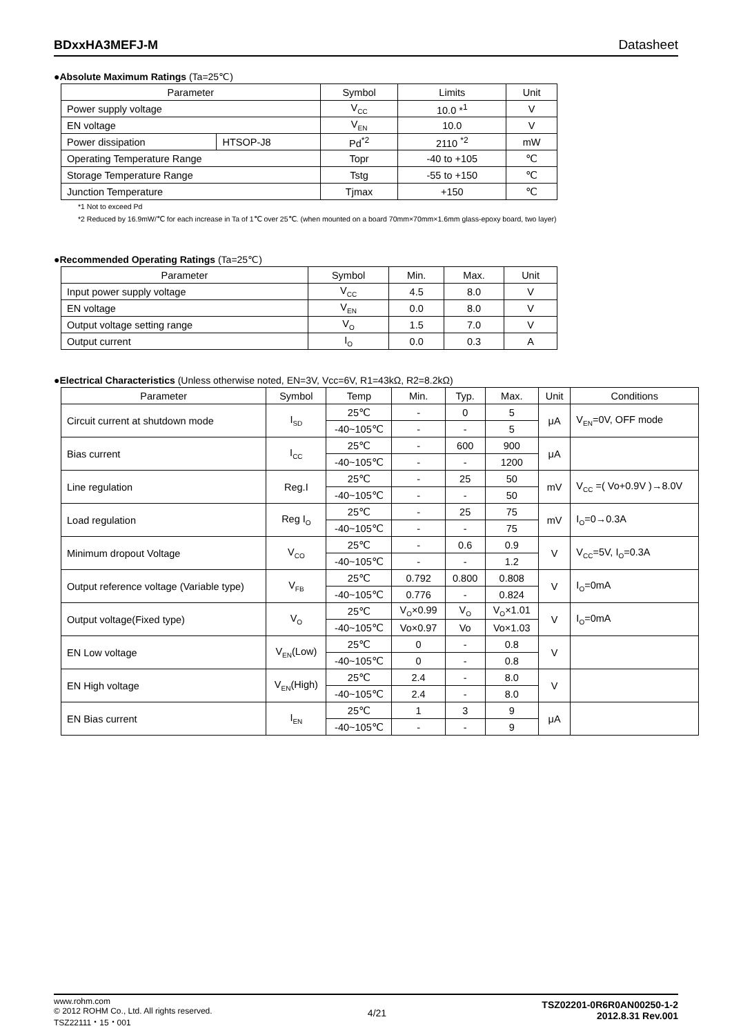BDxxHA3MEFJ-M Datasheet
●Absolute Maximum Ratings (Ta=25℃)
| Parameter | | Symbol | Limits | Unit |
| --- | --- | --- | --- | --- |
| Power supply voltage | | V<sub>CC</sub> | 10.0 *<sup>1</sup> | V |
| EN voltage | | V<sub>EN</sub> | 10.0 | V |
| Power dissipation | HTSOP-J8 | Pd<sup>*2</sup> | 2110 <sup>*2</sup> | mW |
| Operating Temperature Range | | Topr | -40 to +105 | ℃ |
| Storage Temperature Range | | Tstg | -55 to +150 | ℃ |
| Junction Temperature | | Tjmax | +150 | ℃ |
*1 Not to exceed Pd
*2 Reduced by 16.9mW/℃ for each increase in Ta of 1℃ over 25℃. (when mounted on a board 70mm×70mm×1.6mm glass-epoxy board, two layer)
●Recommended Operating Ratings (Ta=25℃)
| Parameter | Symbol | Min. | Max. | Unit |
| --- | --- | --- | --- | --- |
| Input power supply voltage | V<sub>CC</sub> | 4.5 | 8.0 | V |
| EN voltage | V<sub>EN</sub> | 0.0 | 8.0 | V |
| Output voltage setting range | V<sub>O</sub> | 1.5 | 7.0 | V |
| Output current | I<sub>O</sub> | 0.0 | 0.3 | A |
●Electrical Characteristics (Unless otherwise noted, EN=3V, Vcc=6V, R1=43kΩ, R2=8.2kΩ)
| Parameter | Symbol | Temp | Min. | Typ. | Max. | Unit | Conditions |
| --- | --- | --- | --- | --- | --- | --- | --- |
| Circuit current at shutdown mode | I<sub>SD</sub> | 25℃ | - | 0 | 5 | μA | V<sub>EN</sub>=0V, OFF mode |
| | | -40~105℃ | - | - | 5 | | |
| Bias current | I<sub>CC</sub> | 25℃ | - | 600 | 900 | μA | |
| | | -40~105℃ | - | - | 1200 | | |
| Line regulation | Reg.I | 25℃ | - | 25 | 50 | mV | V<sub>CC</sub> =( Vo+0.9V )→8.0V |
| | | -40~105℃ | - | - | 50 | | |
| Load regulation | Reg I<sub>O</sub> | 25℃ | - | 25 | 75 | mV | I<sub>O</sub>=0→0.3A |
| | | -40~105℃ | - | - | 75 | | |
| Minimum dropout Voltage | V<sub>CO</sub> | 25℃ | - | 0.6 | 0.9 | V | V<sub>CC</sub>=5V, I<sub>O</sub>=0.3A |
| | | -40~105℃ | - | - | 1.2 | | |
| Output reference voltage (Variable type) | V<sub>FB</sub> | 25℃ | 0.792 | 0.800 | 0.808 | V | I<sub>O</sub>=0mA |
| | | -40~105℃ | 0.776 | - | 0.824 | | |
| Output voltage(Fixed type) | V<sub>O</sub> | 25℃ | V<sub>O</sub>×0.99 | V<sub>O</sub> | V<sub>O</sub>×1.01 | V | I<sub>O</sub>=0mA |
| | | -40~105℃ | Vo×0.97 | Vo | Vo×1.03 | | |
| EN Low voltage | V<sub>EN</sub>(Low) | 25℃ | 0 | - | 0.8 | V | |
| | | -40~105℃ | 0 | - | 0.8 | | |
| EN High voltage | V<sub>EN</sub>(High) | 25℃ | 2.4 | - | 8.0 | V | |
| | | -40~105℃ | 2.4 | - | 8.0 | | |
| EN Bias current | I<sub>EN</sub> | 25℃ | 1 | 3 | 9 | μA | |
| | | -40~105℃ | - | - | 9 | | |
www.rohm.com
© 2012 ROHM Co., Ltd. All rights reserved.
TSZ22111・15・001
4/21
TSZ02201-0R6R0AN00250-1-2
2012.8.31 Rev.001